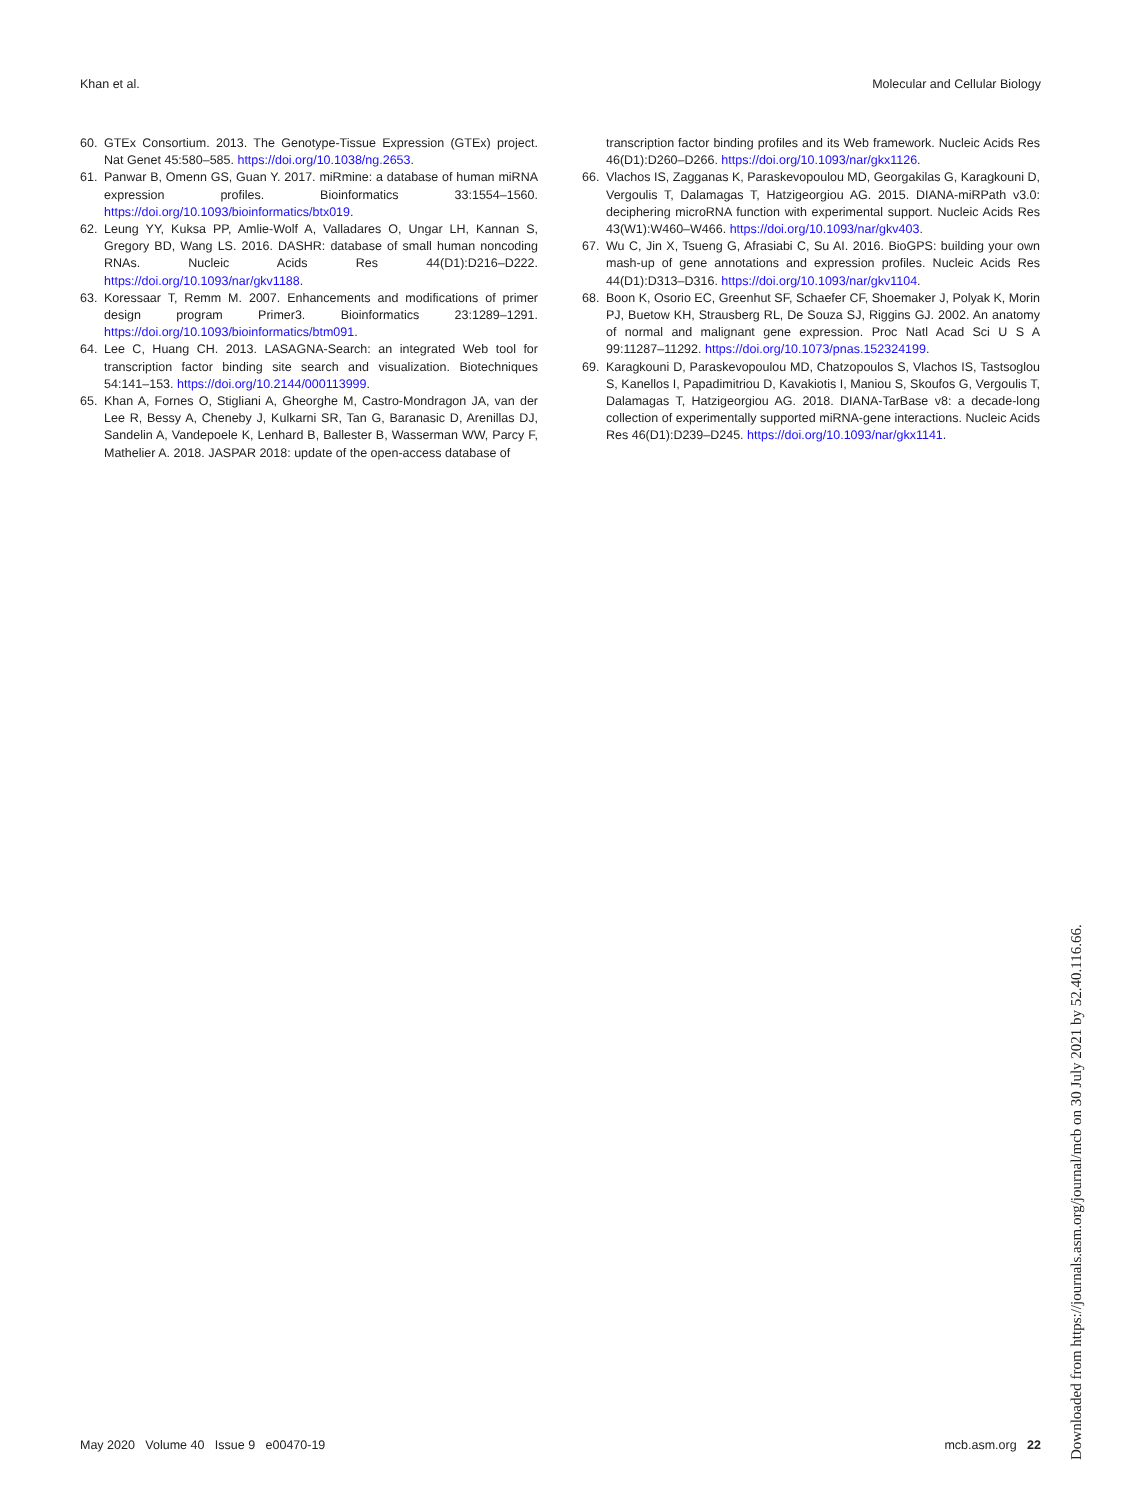Khan et al. Molecular and Cellular Biology
60. GTEx Consortium. 2013. The Genotype-Tissue Expression (GTEx) project. Nat Genet 45:580–585. https://doi.org/10.1038/ng.2653.
61. Panwar B, Omenn GS, Guan Y. 2017. miRmine: a database of human miRNA expression profiles. Bioinformatics 33:1554–1560. https://doi.org/10.1093/bioinformatics/btx019.
62. Leung YY, Kuksa PP, Amlie-Wolf A, Valladares O, Ungar LH, Kannan S, Gregory BD, Wang LS. 2016. DASHR: database of small human noncoding RNAs. Nucleic Acids Res 44(D1):D216–D222. https://doi.org/10.1093/nar/gkv1188.
63. Koressaar T, Remm M. 2007. Enhancements and modifications of primer design program Primer3. Bioinformatics 23:1289–1291. https://doi.org/10.1093/bioinformatics/btm091.
64. Lee C, Huang CH. 2013. LASAGNA-Search: an integrated Web tool for transcription factor binding site search and visualization. Biotechniques 54:141–153. https://doi.org/10.2144/000113999.
65. Khan A, Fornes O, Stigliani A, Gheorghe M, Castro-Mondragon JA, van der Lee R, Bessy A, Cheneby J, Kulkarni SR, Tan G, Baranasic D, Arenillas DJ, Sandelin A, Vandepoele K, Lenhard B, Ballester B, Wasserman WW, Parcy F, Mathelier A. 2018. JASPAR 2018: update of the open-access database of
transcription factor binding profiles and its Web framework. Nucleic Acids Res 46(D1):D260–D266. https://doi.org/10.1093/nar/gkx1126.
66. Vlachos IS, Zagganas K, Paraskevopoulou MD, Georgakilas G, Karagkouni D, Vergoulis T, Dalamagas T, Hatzigeorgiou AG. 2015. DIANA-miRPath v3.0: deciphering microRNA function with experimental support. Nucleic Acids Res 43(W1):W460–W466. https://doi.org/10.1093/nar/gkv403.
67. Wu C, Jin X, Tsueng G, Afrasiabi C, Su AI. 2016. BioGPS: building your own mash-up of gene annotations and expression profiles. Nucleic Acids Res 44(D1):D313–D316. https://doi.org/10.1093/nar/gkv1104.
68. Boon K, Osorio EC, Greenhut SF, Schaefer CF, Shoemaker J, Polyak K, Morin PJ, Buetow KH, Strausberg RL, De Souza SJ, Riggins GJ. 2002. An anatomy of normal and malignant gene expression. Proc Natl Acad Sci U S A 99:11287–11292. https://doi.org/10.1073/pnas.152324199.
69. Karagkouni D, Paraskevopoulou MD, Chatzopoulos S, Vlachos IS, Tastsoglou S, Kanellos I, Papadimitriou D, Kavakiotis I, Maniou S, Skoufos G, Vergoulis T, Dalamagas T, Hatzigeorgiou AG. 2018. DIANA-TarBase v8: a decade-long collection of experimentally supported miRNA-gene interactions. Nucleic Acids Res 46(D1):D239–D245. https://doi.org/10.1093/nar/gkx1141.
May 2020 Volume 40 Issue 9 e00470-19 mcb.asm.org 22
Downloaded from https://journals.asm.org/journal/mcb on 30 July 2021 by 52.40.116.66.